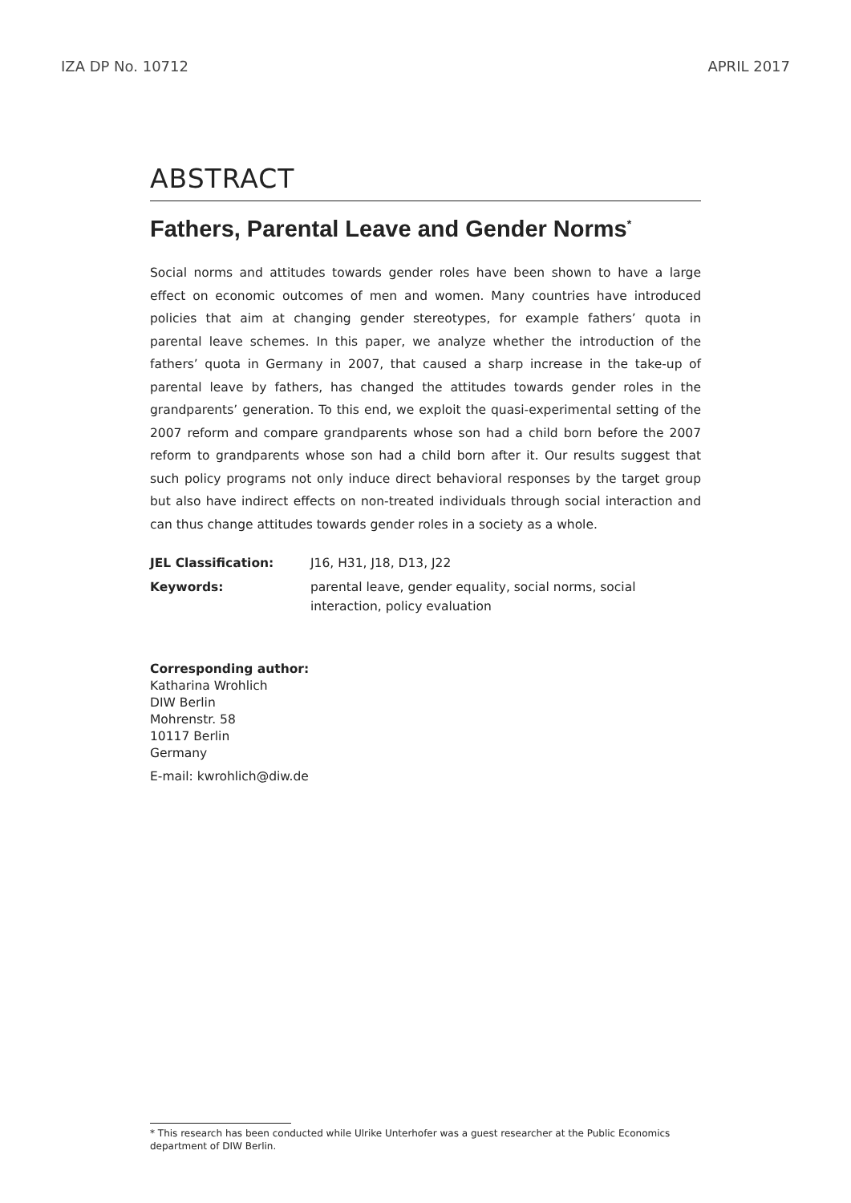IZA DP No. 10712 APRIL 2017
ABSTRACT
Fathers, Parental Leave and Gender Norms<sup>*</sup>
Social norms and attitudes towards gender roles have been shown to have a large effect on economic outcomes of men and women. Many countries have introduced policies that aim at changing gender stereotypes, for example fathers’ quota in parental leave schemes. In this paper, we analyze whether the introduction of the fathers’ quota in Germany in 2007, that caused a sharp increase in the take-up of parental leave by fathers, has changed the attitudes towards gender roles in the grandparents’ generation. To this end, we exploit the quasi-experimental setting of the 2007 reform and compare grandparents whose son had a child born before the 2007 reform to grandparents whose son had a child born after it. Our results suggest that such policy programs not only induce direct behavioral responses by the target group but also have indirect effects on non-treated individuals through social interaction and can thus change attitudes towards gender roles in a society as a whole.
JEL Classification: J16, H31, J18, D13, J22
Keywords: parental leave, gender equality, social norms, social interaction, policy evaluation
Corresponding author:
Katharina Wrohlich
DIW Berlin
Mohrenstr. 58
10117 Berlin
Germany
E-mail: kwrohlich@diw.de
* This research has been conducted while Ulrike Unterhofer was a guest researcher at the Public Economics department of DIW Berlin.